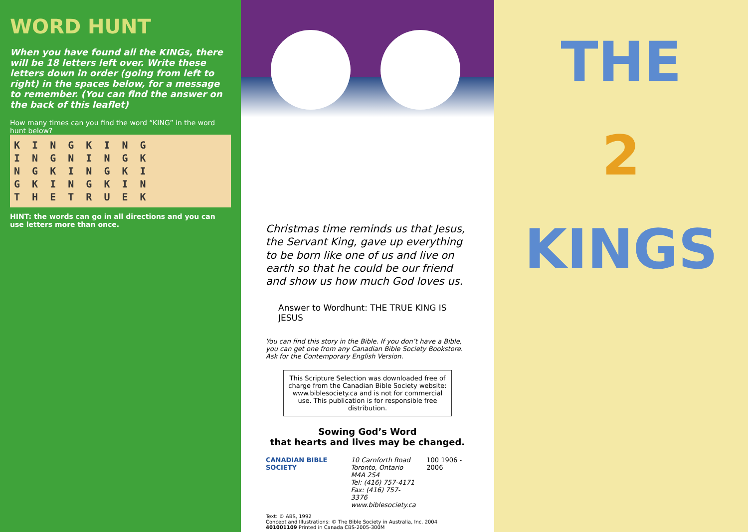WORD HUNT
When you have found all the KINGs, there will be 18 letters left over. Write these letters down in order (going from left to right) in the spaces below, for a message to remember. (You can find the answer on the back of this leaflet)
How many times can you find the word “KING” in the word hunt below?
K I N G K I N G
I N G N I N G K
N G K I N G K I
G K I N G K I N
T H E T R U E K
HINT: the words can go in all directions and you can use letters more than once.
Christmas time reminds us that Jesus, the Servant King, gave up everything to be born like one of us and live on earth so that he could be our friend and show us how much God loves us.
Answer to Wordhunt: THE TRUE KING IS JESUS
You can find this story in the Bible. If you don’t have a Bible, you can get one from any Canadian Bible Society Bookstore. Ask for the Contemporary English Version.
This Scripture Selection was downloaded free of charge from the Canadian Bible Society website: www.biblesociety.ca and is not for commercial use. This publication is for responsible free distribution.
Sowing God’s Word
that hearts and lives may be changed.
CANADIAN BIBLE SOCIETY 10 Carnforth Road
Toronto, Ontario M4A 2S4
Tel: (416) 757-4171
Fax: (416) 757-3376
www.biblesociety.ca
100 1906 - 2006
Text: © ABS, 1992
Concept and Illustrations: © The Bible Society in Australia, Inc. 2004
401001109 Printed in Canada CBS-2005-300M
THE
2
KINGS